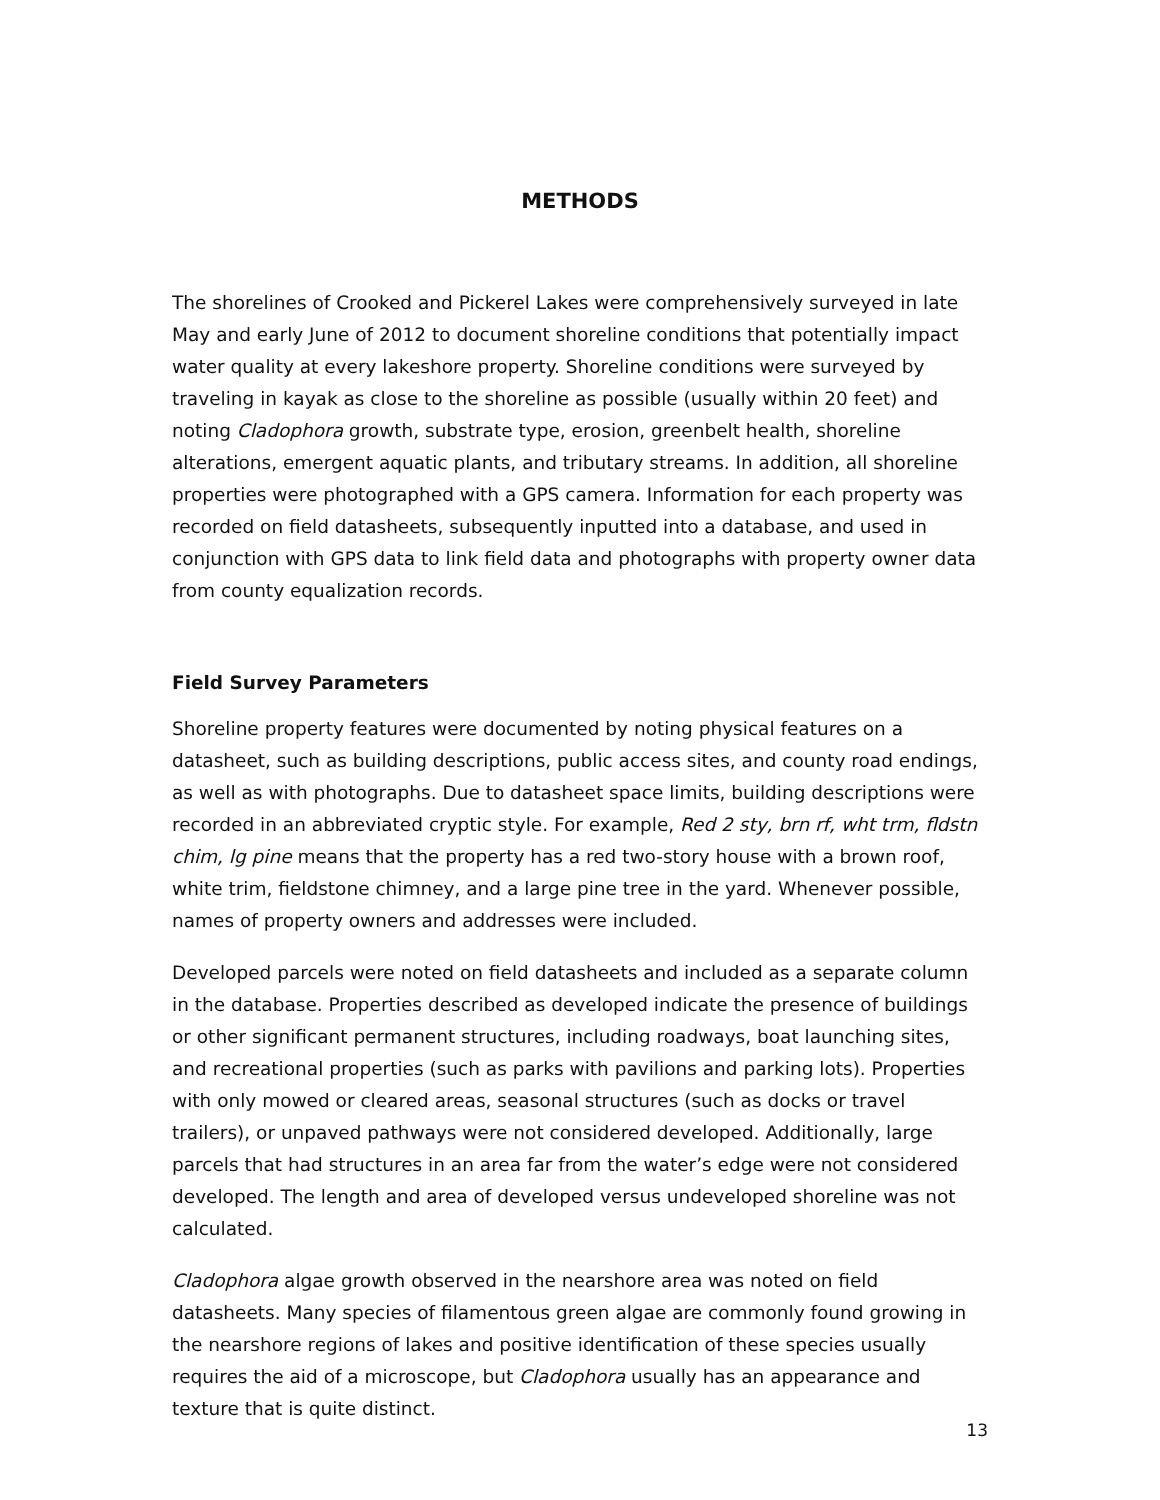METHODS
The shorelines of Crooked and Pickerel Lakes were comprehensively surveyed in late May and early June of 2012 to document shoreline conditions that potentially impact water quality at every lakeshore property. Shoreline conditions were surveyed by traveling in kayak as close to the shoreline as possible (usually within 20 feet) and noting Cladophora growth, substrate type, erosion, greenbelt health, shoreline alterations, emergent aquatic plants, and tributary streams. In addition, all shoreline properties were photographed with a GPS camera. Information for each property was recorded on field datasheets, subsequently inputted into a database, and used in conjunction with GPS data to link field data and photographs with property owner data from county equalization records.
Field Survey Parameters
Shoreline property features were documented by noting physical features on a datasheet, such as building descriptions, public access sites, and county road endings, as well as with photographs. Due to datasheet space limits, building descriptions were recorded in an abbreviated cryptic style. For example, Red 2 sty, brn rf, wht trm, fldstn chim, lg pine means that the property has a red two-story house with a brown roof, white trim, fieldstone chimney, and a large pine tree in the yard. Whenever possible, names of property owners and addresses were included.
Developed parcels were noted on field datasheets and included as a separate column in the database. Properties described as developed indicate the presence of buildings or other significant permanent structures, including roadways, boat launching sites, and recreational properties (such as parks with pavilions and parking lots). Properties with only mowed or cleared areas, seasonal structures (such as docks or travel trailers), or unpaved pathways were not considered developed. Additionally, large parcels that had structures in an area far from the water’s edge were not considered developed. The length and area of developed versus undeveloped shoreline was not calculated.
Cladophora algae growth observed in the nearshore area was noted on field datasheets. Many species of filamentous green algae are commonly found growing in the nearshore regions of lakes and positive identification of these species usually requires the aid of a microscope, but Cladophora usually has an appearance and texture that is quite distinct.
13